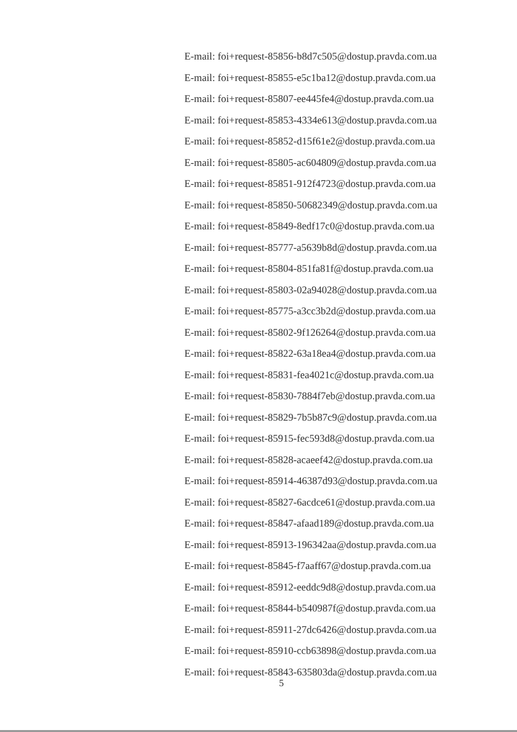E-mail: foi+request-85856-b8d7c505@dostup.pravda.com.ua
E-mail: foi+request-85855-e5c1ba12@dostup.pravda.com.ua
E-mail: foi+request-85807-ee445fe4@dostup.pravda.com.ua
E-mail: foi+request-85853-4334e613@dostup.pravda.com.ua
E-mail: foi+request-85852-d15f61e2@dostup.pravda.com.ua
E-mail: foi+request-85805-ac604809@dostup.pravda.com.ua
E-mail: foi+request-85851-912f4723@dostup.pravda.com.ua
E-mail: foi+request-85850-50682349@dostup.pravda.com.ua
E-mail: foi+request-85849-8edf17c0@dostup.pravda.com.ua
E-mail: foi+request-85777-a5639b8d@dostup.pravda.com.ua
E-mail: foi+request-85804-851fa81f@dostup.pravda.com.ua
E-mail: foi+request-85803-02a94028@dostup.pravda.com.ua
E-mail: foi+request-85775-a3cc3b2d@dostup.pravda.com.ua
E-mail: foi+request-85802-9f126264@dostup.pravda.com.ua
E-mail: foi+request-85822-63a18ea4@dostup.pravda.com.ua
E-mail: foi+request-85831-fea4021c@dostup.pravda.com.ua
E-mail: foi+request-85830-7884f7eb@dostup.pravda.com.ua
E-mail: foi+request-85829-7b5b87c9@dostup.pravda.com.ua
E-mail: foi+request-85915-fec593d8@dostup.pravda.com.ua
E-mail: foi+request-85828-acaeef42@dostup.pravda.com.ua
E-mail: foi+request-85914-46387d93@dostup.pravda.com.ua
E-mail: foi+request-85827-6acdce61@dostup.pravda.com.ua
E-mail: foi+request-85847-afaad189@dostup.pravda.com.ua
E-mail: foi+request-85913-196342aa@dostup.pravda.com.ua
E-mail: foi+request-85845-f7aaff67@dostup.pravda.com.ua
E-mail: foi+request-85912-eeddc9d8@dostup.pravda.com.ua
E-mail: foi+request-85844-b540987f@dostup.pravda.com.ua
E-mail: foi+request-85911-27dc6426@dostup.pravda.com.ua
E-mail: foi+request-85910-ccb63898@dostup.pravda.com.ua
E-mail: foi+request-85843-635803da@dostup.pravda.com.ua
5